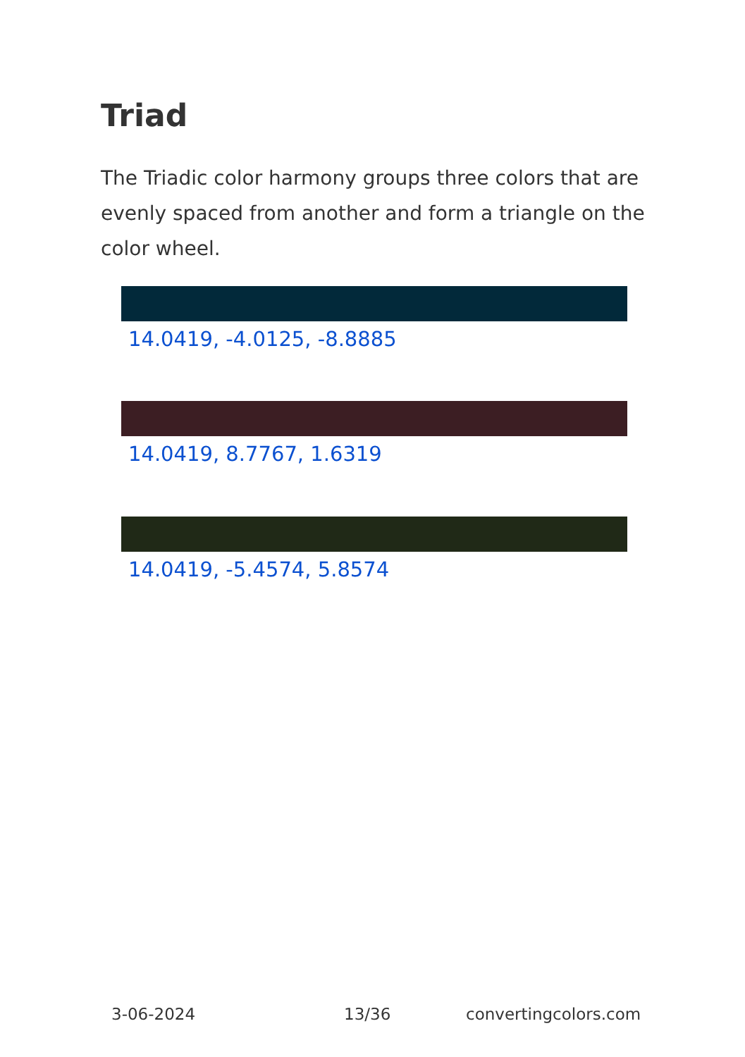Triad
The Triadic color harmony groups three colors that are evenly spaced from another and form a triangle on the color wheel.
14.0419, -4.0125, -8.8885
14.0419, 8.7767, 1.6319
14.0419, -5.4574, 5.8574
3-06-2024 13/36 convertingcolors.com